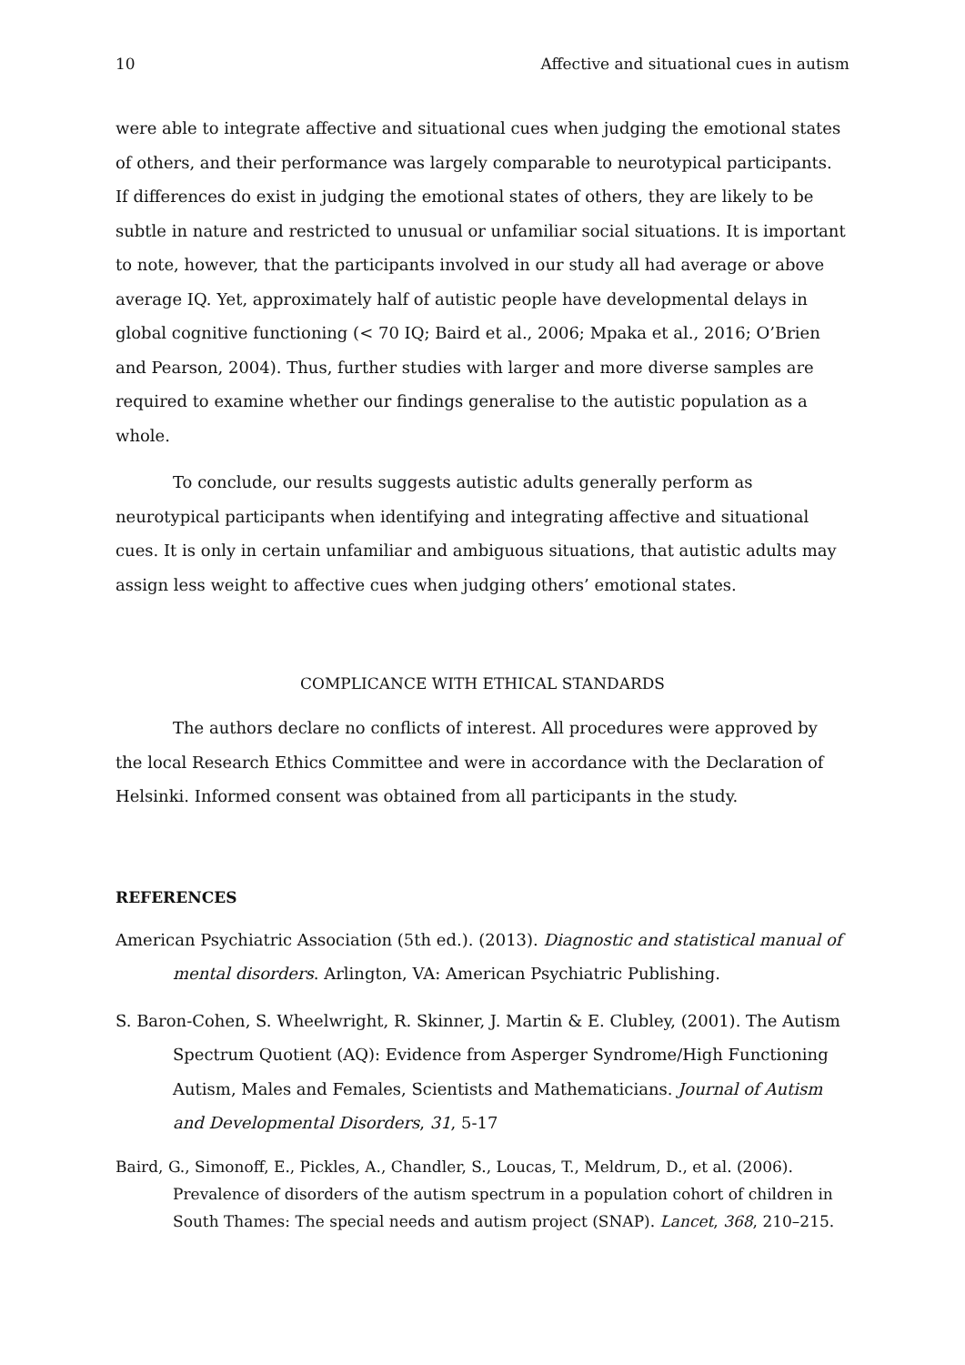10 Affective and situational cues in autism
were able to integrate affective and situational cues when judging the emotional states of others, and their performance was largely comparable to neurotypical participants. If differences do exist in judging the emotional states of others, they are likely to be subtle in nature and restricted to unusual or unfamiliar social situations. It is important to note, however, that the participants involved in our study all had average or above average IQ. Yet, approximately half of autistic people have developmental delays in global cognitive functioning (< 70 IQ; Baird et al., 2006; Mpaka et al., 2016; O’Brien and Pearson, 2004). Thus, further studies with larger and more diverse samples are required to examine whether our findings generalise to the autistic population as a whole.
To conclude, our results suggests autistic adults generally perform as neurotypical participants when identifying and integrating affective and situational cues. It is only in certain unfamiliar and ambiguous situations, that autistic adults may assign less weight to affective cues when judging others’ emotional states.
COMPLICANCE WITH ETHICAL STANDARDS
The authors declare no conflicts of interest. All procedures were approved by the local Research Ethics Committee and were in accordance with the Declaration of Helsinki. Informed consent was obtained from all participants in the study.
REFERENCES
American Psychiatric Association (5th ed.). (2013). Diagnostic and statistical manual of mental disorders. Arlington, VA: American Psychiatric Publishing.
S. Baron-Cohen, S. Wheelwright, R. Skinner, J. Martin & E. Clubley, (2001). The Autism Spectrum Quotient (AQ): Evidence from Asperger Syndrome/High Functioning Autism, Males and Females, Scientists and Mathematicians. Journal of Autism and Developmental Disorders, 31, 5-17
Baird, G., Simonoff, E., Pickles, A., Chandler, S., Loucas, T., Meldrum, D., et al. (2006). Prevalence of disorders of the autism spectrum in a population cohort of children in South Thames: The special needs and autism project (SNAP). Lancet, 368, 210–215.